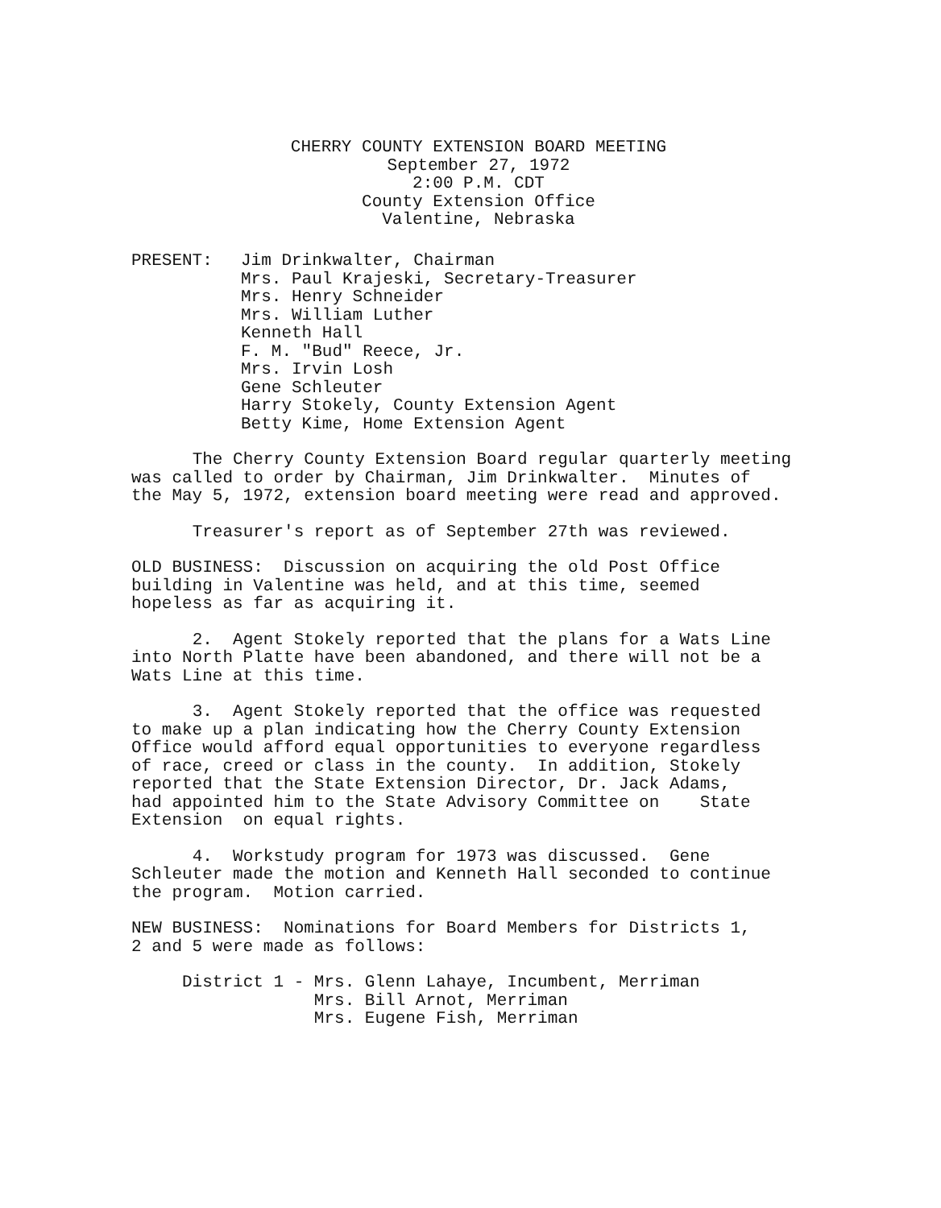CHERRY COUNTY EXTENSION BOARD MEETING
September 27, 1972
2:00 P.M. CDT
County Extension Office
Valentine, Nebraska
PRESENT: Jim Drinkwalter, Chairman
Mrs. Paul Krajeski, Secretary-Treasurer
Mrs. Henry Schneider
Mrs. William Luther
Kenneth Hall
F. M. "Bud" Reece, Jr.
Mrs. Irvin Losh
Gene Schleuter
Harry Stokely, County Extension Agent
Betty Kime, Home Extension Agent
The Cherry County Extension Board regular quarterly meeting was called to order by Chairman, Jim Drinkwalter. Minutes of the May 5, 1972, extension board meeting were read and approved.
Treasurer's report as of September 27th was reviewed.
OLD BUSINESS: Discussion on acquiring the old Post Office building in Valentine was held, and at this time, seemed hopeless as far as acquiring it.
2. Agent Stokely reported that the plans for a Wats Line into North Platte have been abandoned, and there will not be a Wats Line at this time.
3. Agent Stokely reported that the office was requested to make up a plan indicating how the Cherry County Extension Office would afford equal opportunities to everyone regardless of race, creed or class in the county. In addition, Stokely reported that the State Extension Director, Dr. Jack Adams, had appointed him to the State Advisory Committee on State Extension on equal rights.
4. Workstudy program for 1973 was discussed. Gene Schleuter made the motion and Kenneth Hall seconded to continue the program. Motion carried.
NEW BUSINESS: Nominations for Board Members for Districts 1, 2 and 5 were made as follows:
District 1 - Mrs. Glenn Lahaye, Incumbent, Merriman Mrs. Bill Arnot, Merriman Mrs. Eugene Fish, Merriman